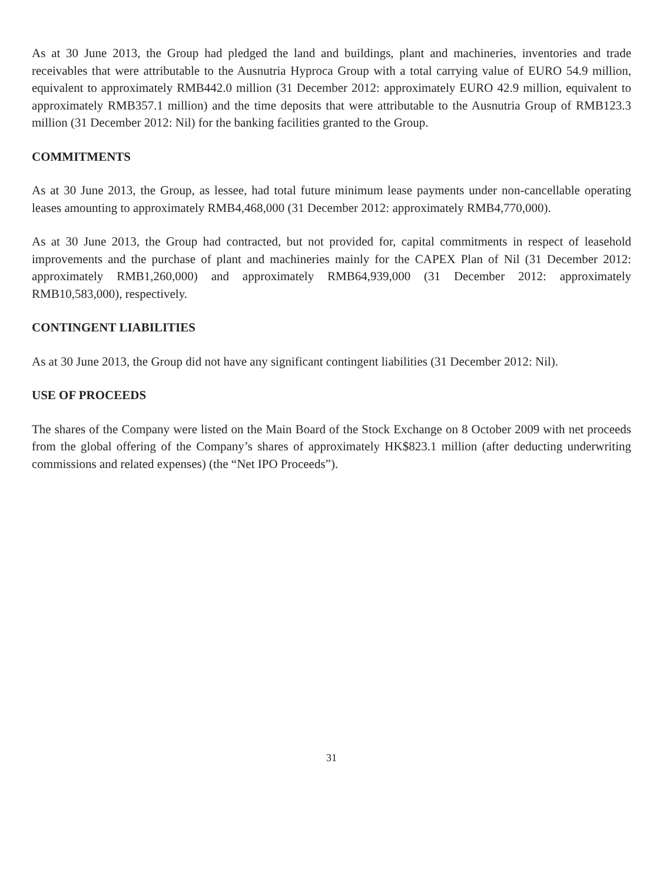As at 30 June 2013, the Group had pledged the land and buildings, plant and machineries, inventories and trade receivables that were attributable to the Ausnutria Hyproca Group with a total carrying value of EURO 54.9 million, equivalent to approximately RMB442.0 million (31 December 2012: approximately EURO 42.9 million, equivalent to approximately RMB357.1 million) and the time deposits that were attributable to the Ausnutria Group of RMB123.3 million (31 December 2012: Nil) for the banking facilities granted to the Group.
COMMITMENTS
As at 30 June 2013, the Group, as lessee, had total future minimum lease payments under non-cancellable operating leases amounting to approximately RMB4,468,000 (31 December 2012: approximately RMB4,770,000).
As at 30 June 2013, the Group had contracted, but not provided for, capital commitments in respect of leasehold improvements and the purchase of plant and machineries mainly for the CAPEX Plan of Nil (31 December 2012: approximately RMB1,260,000) and approximately RMB64,939,000 (31 December 2012: approximately RMB10,583,000), respectively.
CONTINGENT LIABILITIES
As at 30 June 2013, the Group did not have any significant contingent liabilities (31 December 2012: Nil).
USE OF PROCEEDS
The shares of the Company were listed on the Main Board of the Stock Exchange on 8 October 2009 with net proceeds from the global offering of the Company’s shares of approximately HK$823.1 million (after deducting underwriting commissions and related expenses) (the “Net IPO Proceeds”).
31